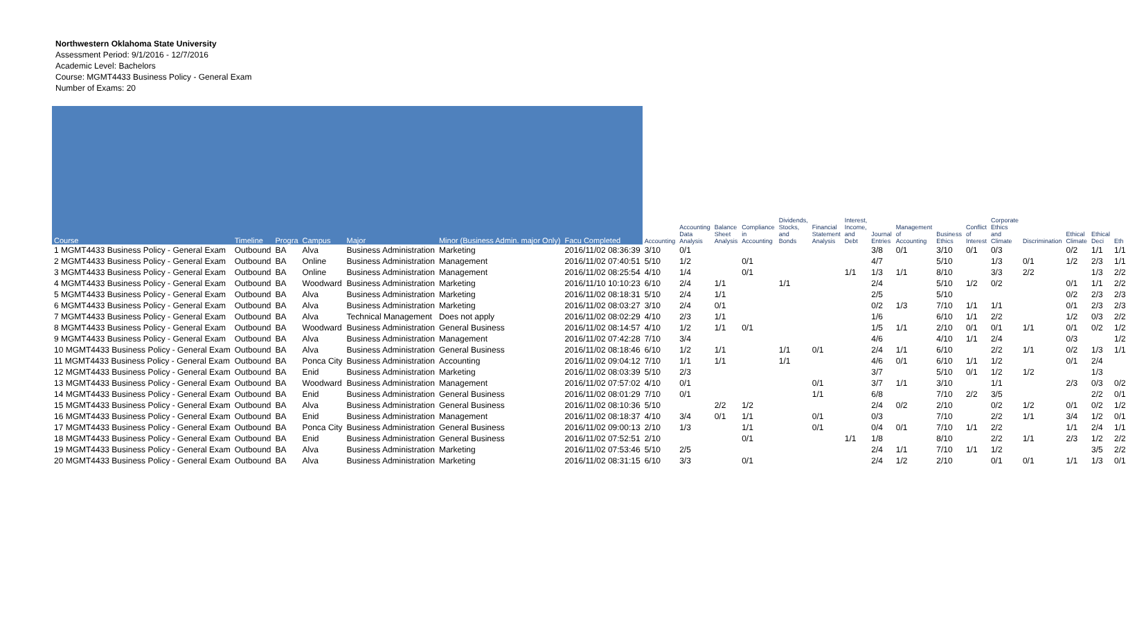Northwestern Oklahoma State University
Assessment Period: 9/1/2016 - 12/7/2016
Academic Level: Bachelors
Course: MGMT4433 Business Policy - General Exam
Number of Exams: 20
| Course | Timeline | Progra | Campus | Major | Minor (Business Admin. major Only) | Facu Completed | Accounting | Accounting Data Analysis | Balance Sheet Analysis | Compliance in Accounting | Dividends, Stocks, and Bonds | Financial Statement Analysis | Interest, Income, and Debt | Journal Entries | Management of Accounting | Business Ethics | Conflict of Interest | Corporate Ethics and Climate | Discrimination | Ethical Climate | Ethical Deci | Eth |
| --- | --- | --- | --- | --- | --- | --- | --- | --- | --- | --- | --- | --- | --- | --- | --- | --- | --- | --- | --- | --- | --- | --- |
| 1 MGMT4433 Business Policy - General Exam | Outbound | BA | Alva | Business Administration | Marketing | 2016/11/02 08:36:39 | 3/10 | 0/1 | | | | | | 3/8 | 0/1 | 3/10 | 0/1 | 0/3 | | 0/2 | 1/1 | 1/1 |
| 2 MGMT4433 Business Policy - General Exam | Outbound | BA | Online | Business Administration | Management | 2016/11/02 07:40:51 | 5/10 | 1/2 | | 0/1 | | | | 4/7 | | 5/10 | | 1/3 | 0/1 | 1/2 | 2/3 | 1/1 |
| 3 MGMT4433 Business Policy - General Exam | Outbound | BA | Online | Business Administration | Management | 2016/11/02 08:25:54 | 4/10 | 1/4 | | 0/1 | | | 1/1 | 1/3 | 1/1 | 8/10 | | 3/3 | 2/2 | | 1/3 | 2/2 |
| 4 MGMT4433 Business Policy - General Exam | Outbound | BA | Woodward | Business Administration | Marketing | 2016/11/10 10:10:23 | 6/10 | 2/4 | 1/1 | | 1/1 | | | 2/4 | | 5/10 | 1/2 | 0/2 | | 0/1 | 1/1 | 2/2 |
| 5 MGMT4433 Business Policy - General Exam | Outbound | BA | Alva | Business Administration | Marketing | 2016/11/02 08:18:31 | 5/10 | 2/4 | 1/1 | | | | | 2/5 | | 5/10 | | | | 0/2 | 2/3 | 2/3 |
| 6 MGMT4433 Business Policy - General Exam | Outbound | BA | Alva | Business Administration | Marketing | 2016/11/02 08:03:27 | 3/10 | 2/4 | 0/1 | | | | | 0/2 | 1/3 | 7/10 | 1/1 | 1/1 | | 0/1 | 2/3 | 2/3 |
| 7 MGMT4433 Business Policy - General Exam | Outbound | BA | Alva | Technical Management | Does not apply | 2016/11/02 08:02:29 | 4/10 | 2/3 | 1/1 | | | | | 1/6 | | 6/10 | 1/1 | 2/2 | | 1/2 | 0/3 | 2/2 |
| 8 MGMT4433 Business Policy - General Exam | Outbound | BA | Woodward | Business Administration | General Business | 2016/11/02 08:14:57 | 4/10 | 1/2 | 1/1 | 0/1 | | | | 1/5 | 1/1 | 2/10 | 0/1 | 0/1 | 1/1 | 0/1 | 0/2 | 1/2 |
| 9 MGMT4433 Business Policy - General Exam | Outbound | BA | Alva | Business Administration | Management | 2016/11/02 07:42:28 | 7/10 | 3/4 | | | | | | 4/6 | | 4/10 | 1/1 | 2/4 | | 0/3 | | 1/2 |
| 10 MGMT4433 Business Policy - General Exam | Outbound | BA | Alva | Business Administration | General Business | 2016/11/02 08:18:46 | 6/10 | 1/2 | 1/1 | | 1/1 | 0/1 | | 2/4 | 1/1 | 6/10 | | 2/2 | 1/1 | 0/2 | 1/3 | 1/1 |
| 11 MGMT4433 Business Policy - General Exam | Outbound | BA | Ponca City | Business Administration | Accounting | 2016/11/02 09:04:12 | 7/10 | 1/1 | 1/1 | | 1/1 | | | 4/6 | 0/1 | 6/10 | 1/1 | 1/2 | | 0/1 | 2/4 | |
| 12 MGMT4433 Business Policy - General Exam | Outbound | BA | Enid | Business Administration | Marketing | 2016/11/02 08:03:39 | 5/10 | 2/3 | | | | | | 3/7 | | 5/10 | 0/1 | 1/2 | 1/2 | | 1/3 | |
| 13 MGMT4433 Business Policy - General Exam | Outbound | BA | Woodward | Business Administration | Management | 2016/11/02 07:57:02 | 4/10 | 0/1 | | | | 0/1 | | 3/7 | 1/1 | 3/10 | | 1/1 | | 2/3 | 0/3 | 0/2 |
| 14 MGMT4433 Business Policy - General Exam | Outbound | BA | Enid | Business Administration | General Business | 2016/11/02 08:01:29 | 7/10 | 0/1 | | | | 1/1 | | 6/8 | | 7/10 | 2/2 | 3/5 | | | 2/2 | 0/1 |
| 15 MGMT4433 Business Policy - General Exam | Outbound | BA | Alva | Business Administration | General Business | 2016/11/02 08:10:36 | 5/10 | | 2/2 | 1/2 | | | | 2/4 | 0/2 | 2/10 | | 0/2 | 1/2 | 0/1 | 0/2 | 1/2 |
| 16 MGMT4433 Business Policy - General Exam | Outbound | BA | Enid | Business Administration | Management | 2016/11/02 08:18:37 | 4/10 | 3/4 | 0/1 | 1/1 | | 0/1 | | 0/3 | | 7/10 | | 2/2 | 1/1 | 3/4 | 1/2 | 0/1 |
| 17 MGMT4433 Business Policy - General Exam | Outbound | BA | Ponca City | Business Administration | General Business | 2016/11/02 09:00:13 | 2/10 | 1/3 | | 1/1 | | 0/1 | | 0/4 | 0/1 | 7/10 | 1/1 | 2/2 | | 1/1 | 2/4 | 1/1 |
| 18 MGMT4433 Business Policy - General Exam | Outbound | BA | Enid | Business Administration | General Business | 2016/11/02 07:52:51 | 2/10 | | | 0/1 | | | 1/1 | 1/8 | | 8/10 | | 2/2 | 1/1 | 2/3 | 1/2 | 2/2 |
| 19 MGMT4433 Business Policy - General Exam | Outbound | BA | Alva | Business Administration | Marketing | 2016/11/02 07:53:46 | 5/10 | 2/5 | | | | | | 2/4 | 1/1 | 7/10 | 1/1 | 1/2 | | | 3/5 | 2/2 |
| 20 MGMT4433 Business Policy - General Exam | Outbound | BA | Alva | Business Administration | Marketing | 2016/11/02 08:31:15 | 6/10 | 3/3 | | 0/1 | | | | 2/4 | 1/2 | 2/10 | | 0/1 | 0/1 | 1/1 | 1/3 | 0/1 |